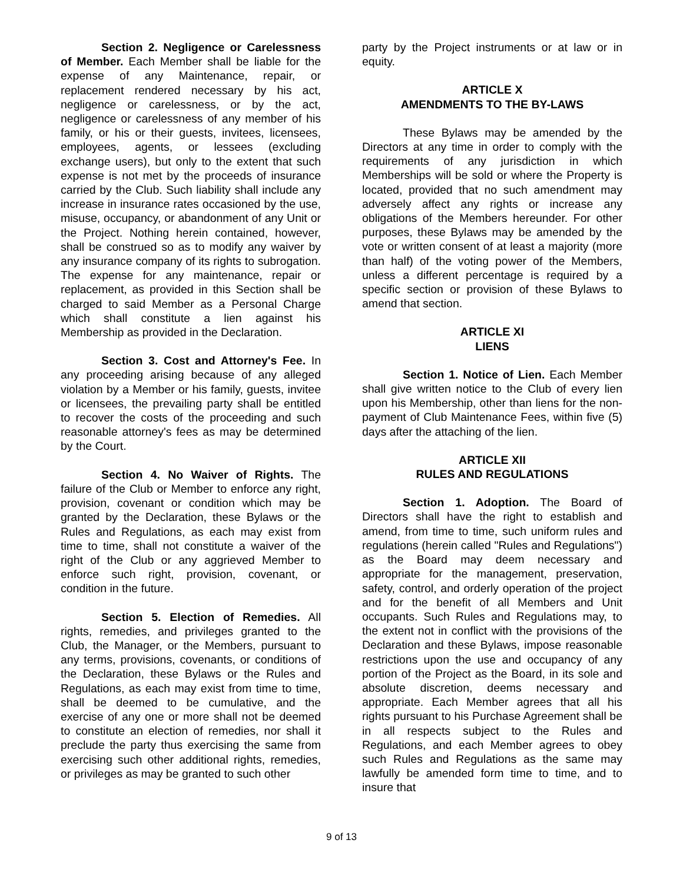Section 2. Negligence or Carelessness of Member. Each Member shall be liable for the expense of any Maintenance, repair, or replacement rendered necessary by his act, negligence or carelessness, or by the act, negligence or carelessness of any member of his family, or his or their guests, invitees, licensees, employees, agents, or lessees (excluding exchange users), but only to the extent that such expense is not met by the proceeds of insurance carried by the Club. Such liability shall include any increase in insurance rates occasioned by the use, misuse, occupancy, or abandonment of any Unit or the Project. Nothing herein contained, however, shall be construed so as to modify any waiver by any insurance company of its rights to subrogation. The expense for any maintenance, repair or replacement, as provided in this Section shall be charged to said Member as a Personal Charge which shall constitute a lien against his Membership as provided in the Declaration.
Section 3. Cost and Attorney's Fee. In any proceeding arising because of any alleged violation by a Member or his family, guests, invitee or licensees, the prevailing party shall be entitled to recover the costs of the proceeding and such reasonable attorney's fees as may be determined by the Court.
Section 4. No Waiver of Rights. The failure of the Club or Member to enforce any right, provision, covenant or condition which may be granted by the Declaration, these Bylaws or the Rules and Regulations, as each may exist from time to time, shall not constitute a waiver of the right of the Club or any aggrieved Member to enforce such right, provision, covenant, or condition in the future.
Section 5. Election of Remedies. All rights, remedies, and privileges granted to the Club, the Manager, or the Members, pursuant to any terms, provisions, covenants, or conditions of the Declaration, these Bylaws or the Rules and Regulations, as each may exist from time to time, shall be deemed to be cumulative, and the exercise of any one or more shall not be deemed to constitute an election of remedies, nor shall it preclude the party thus exercising the same from exercising such other additional rights, remedies, or privileges as may be granted to such other
party by the Project instruments or at law or in equity.
ARTICLE X
AMENDMENTS TO THE BY-LAWS
These Bylaws may be amended by the Directors at any time in order to comply with the requirements of any jurisdiction in which Memberships will be sold or where the Property is located, provided that no such amendment may adversely affect any rights or increase any obligations of the Members hereunder. For other purposes, these Bylaws may be amended by the vote or written consent of at least a majority (more than half) of the voting power of the Members, unless a different percentage is required by a specific section or provision of these Bylaws to amend that section.
ARTICLE XI
LIENS
Section 1. Notice of Lien. Each Member shall give written notice to the Club of every lien upon his Membership, other than liens for the non-payment of Club Maintenance Fees, within five (5) days after the attaching of the lien.
ARTICLE XII
RULES AND REGULATIONS
Section 1. Adoption. The Board of Directors shall have the right to establish and amend, from time to time, such uniform rules and regulations (herein called "Rules and Regulations") as the Board may deem necessary and appropriate for the management, preservation, safety, control, and orderly operation of the project and for the benefit of all Members and Unit occupants. Such Rules and Regulations may, to the extent not in conflict with the provisions of the Declaration and these Bylaws, impose reasonable restrictions upon the use and occupancy of any portion of the Project as the Board, in its sole and absolute discretion, deems necessary and appropriate. Each Member agrees that all his rights pursuant to his Purchase Agreement shall be in all respects subject to the Rules and Regulations, and each Member agrees to obey such Rules and Regulations as the same may lawfully be amended form time to time, and to insure that
9 of 13